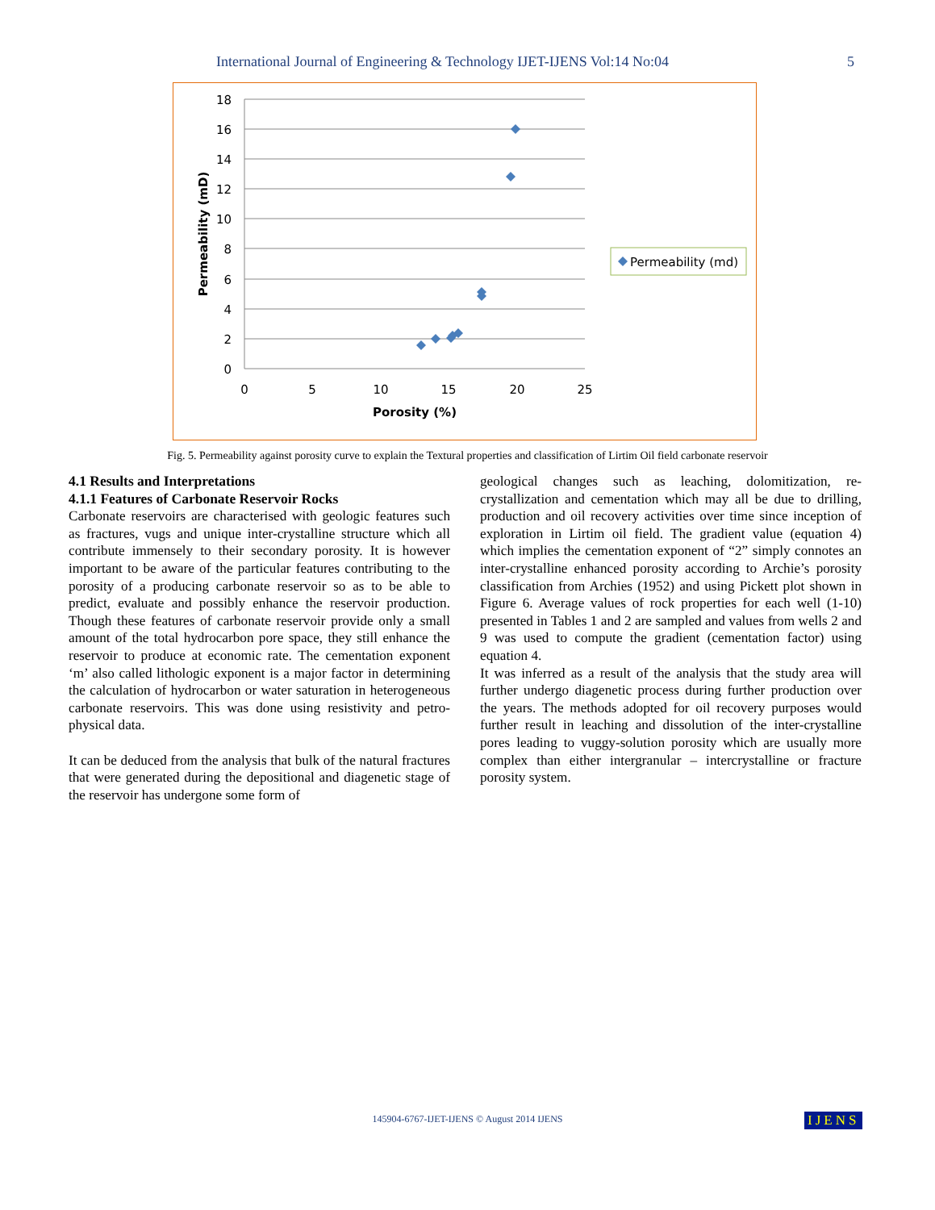International Journal of Engineering & Technology IJET-IJENS Vol:14 No:04 5
18
16
14
12
10
8
6
4
2
0
0
5
10
15
20
25
Porosity (%)
Permeability (mD)
Permeability (md)
Fig. 5. Permeability against porosity curve to explain the Textural properties and classification of Lirtim Oil field carbonate reservoir
4.1 Results and Interpretations
4.1.1 Features of Carbonate Reservoir Rocks
Carbonate reservoirs are characterised with geologic features such as fractures, vugs and unique inter-crystalline structure which all contribute immensely to their secondary porosity. It is however important to be aware of the particular features contributing to the porosity of a producing carbonate reservoir so as to be able to predict, evaluate and possibly enhance the reservoir production. Though these features of carbonate reservoir provide only a small amount of the total hydrocarbon pore space, they still enhance the reservoir to produce at economic rate. The cementation exponent ‘m’ also called lithologic exponent is a major factor in determining the calculation of hydrocarbon or water saturation in heterogeneous carbonate reservoirs. This was done using resistivity and petro-physical data.
It can be deduced from the analysis that bulk of the natural fractures that were generated during the depositional and diagenetic stage of the reservoir has undergone some form of
geological changes such as leaching, dolomitization, re-crystallization and cementation which may all be due to drilling, production and oil recovery activities over time since inception of exploration in Lirtim oil field. The gradient value (equation 4) which implies the cementation exponent of “2” simply connotes an inter-crystalline enhanced porosity according to Archie’s porosity classification from Archies (1952) and using Pickett plot shown in Figure 6. Average values of rock properties for each well (1-10) presented in Tables 1 and 2 are sampled and values from wells 2 and 9 was used to compute the gradient (cementation factor) using equation 4.
It was inferred as a result of the analysis that the study area will further undergo diagenetic process during further production over the years. The methods adopted for oil recovery purposes would further result in leaching and dissolution of the inter-crystalline pores leading to vuggy-solution porosity which are usually more complex than either intergranular – intercrystalline or fracture porosity system.
145904-6767-IJET-IJENS © August 2014 IJENS IJENS